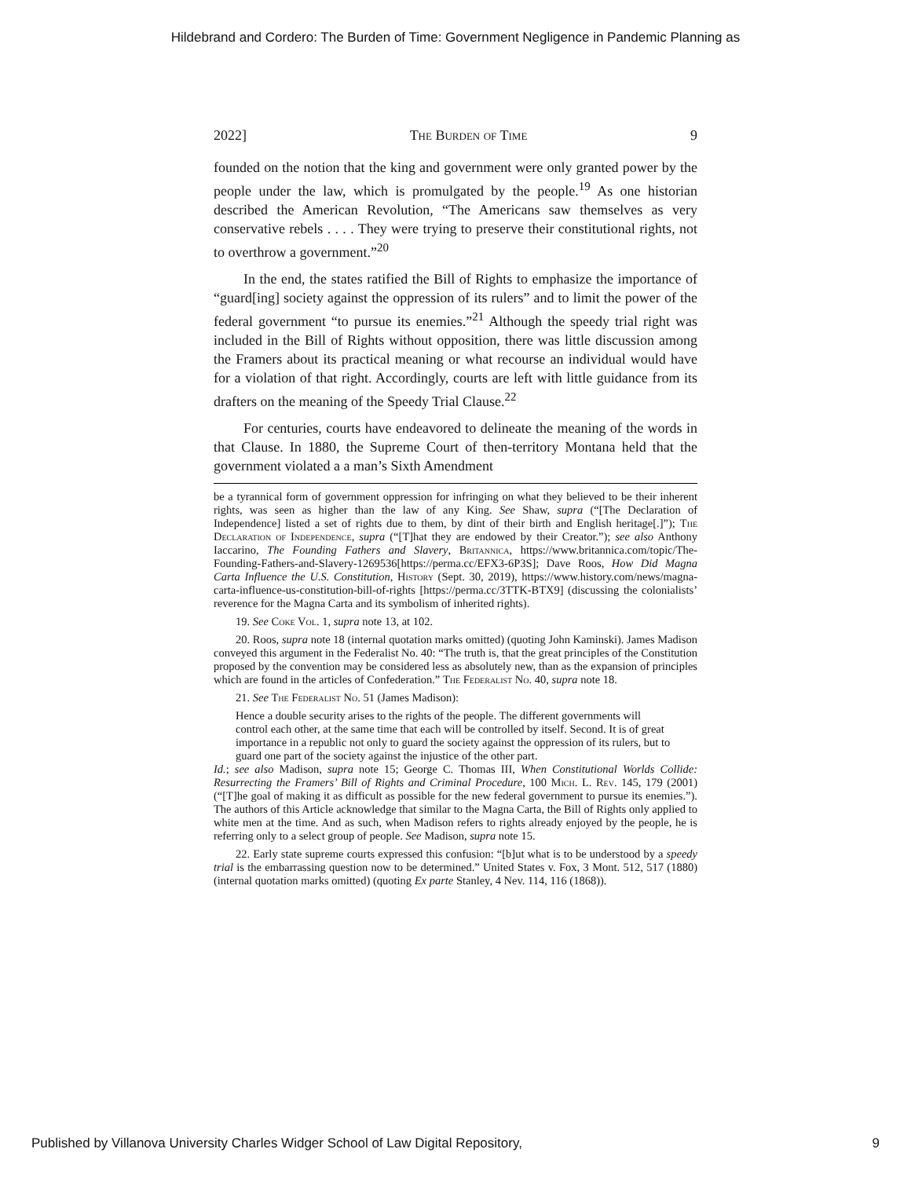Hildebrand and Cordero: The Burden of Time: Government Negligence in Pandemic Planning as
2022] The Burden of Time 9
founded on the notion that the king and government were only granted power by the people under the law, which is promulgated by the people.<sup>19</sup> As one historian described the American Revolution, “The Americans saw themselves as very conservative rebels . . . . They were trying to preserve their constitutional rights, not to overthrow a government.”<sup>20</sup>
In the end, the states ratified the Bill of Rights to emphasize the importance of “guard[ing] society against the oppression of its rulers” and to limit the power of the federal government “to pursue its enemies.”<sup>21</sup> Although the speedy trial right was included in the Bill of Rights without opposition, there was little discussion among the Framers about its practical meaning or what recourse an individual would have for a violation of that right. Accordingly, courts are left with little guidance from its drafters on the meaning of the Speedy Trial Clause.<sup>22</sup>
For centuries, courts have endeavored to delineate the meaning of the words in that Clause. In 1880, the Supreme Court of then-territory Montana held that the government violated a a man’s Sixth Amendment
be a tyrannical form of government oppression for infringing on what they believed to be their inherent rights, was seen as higher than the law of any King. See Shaw, supra (“[The Declaration of Independence] listed a set of rights due to them, by dint of their birth and English heritage[.]”); The Declaration of Independence, supra (“[T]hat they are endowed by their Creator.”); see also Anthony Iaccarino, The Founding Fathers and Slavery, Britannica, https://www.britannica.com/topic/The-Founding-Fathers-and-Slavery-1269536[https://perma.cc/EFX3-6P3S]; Dave Roos, How Did Magna Carta Influence the U.S. Constitution, History (Sept. 30, 2019), https://www.history.com/news/magna-carta-influence-us-constitution-bill-of-rights [https://perma.cc/3TTK-BTX9] (discussing the colonialists’ reverence for the Magna Carta and its symbolism of inherited rights).
19. See Coke Vol. 1, supra note 13, at 102.
20. Roos, supra note 18 (internal quotation marks omitted) (quoting John Kaminski). James Madison conveyed this argument in the Federalist No. 40: “The truth is, that the great principles of the Constitution proposed by the convention may be considered less as absolutely new, than as the expansion of principles which are found in the articles of Confederation.” The Federalist No. 40, supra note 18.
21. See The Federalist No. 51 (James Madison):
Hence a double security arises to the rights of the people. The different governments will control each other, at the same time that each will be controlled by itself. Second. It is of great importance in a republic not only to guard the society against the oppression of its rulers, but to guard one part of the society against the injustice of the other part.
Id.; see also Madison, supra note 15; George C. Thomas III, When Constitutional Worlds Collide: Resurrecting the Framers’ Bill of Rights and Criminal Procedure, 100 Mich. L. Rev. 145, 179 (2001) (“[T]he goal of making it as difficult as possible for the new federal government to pursue its enemies.”). The authors of this Article acknowledge that similar to the Magna Carta, the Bill of Rights only applied to white men at the time. And as such, when Madison refers to rights already enjoyed by the people, he is referring only to a select group of people. See Madison, supra note 15.
22. Early state supreme courts expressed this confusion: “[b]ut what is to be understood by a speedy trial is the embarrassing question now to be determined.” United States v. Fox, 3 Mont. 512, 517 (1880) (internal quotation marks omitted) (quoting Ex parte Stanley, 4 Nev. 114, 116 (1868)).
Published by Villanova University Charles Widger School of Law Digital Repository, 9